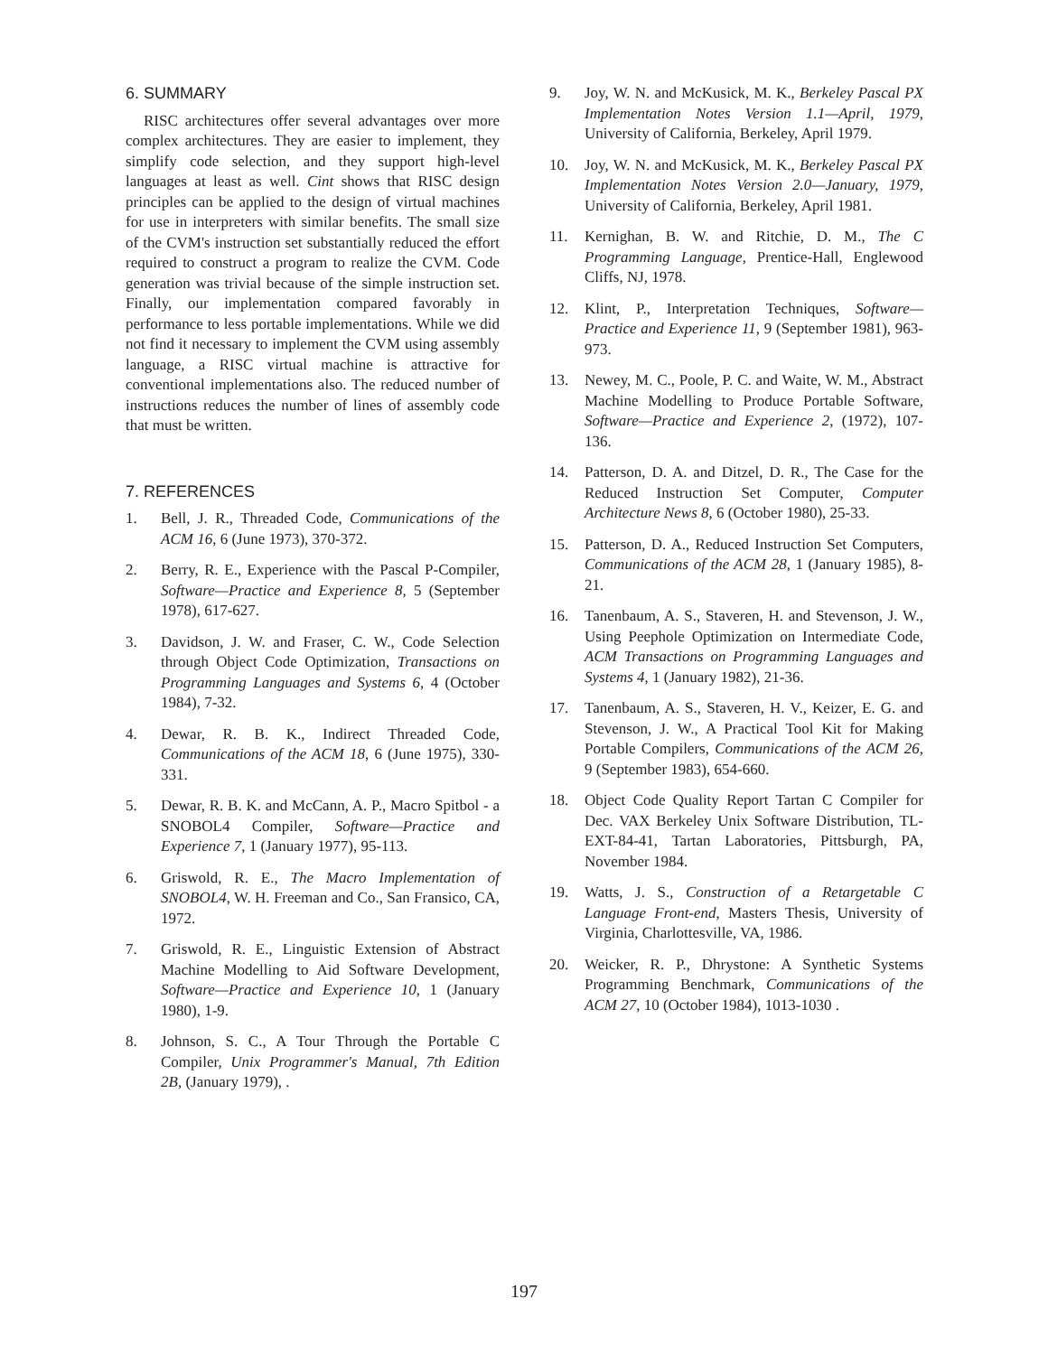6. SUMMARY
RISC architectures offer several advantages over more complex architectures. They are easier to implement, they simplify code selection, and they support high-level languages at least as well. Cint shows that RISC design principles can be applied to the design of virtual machines for use in interpreters with similar benefits. The small size of the CVM's instruction set substantially reduced the effort required to construct a program to realize the CVM. Code generation was trivial because of the simple instruction set. Finally, our implementation compared favorably in performance to less portable implementations. While we did not find it necessary to implement the CVM using assembly language, a RISC virtual machine is attractive for conventional implementations also. The reduced number of instructions reduces the number of lines of assembly code that must be written.
7. REFERENCES
1. Bell, J. R., Threaded Code, Communications of the ACM 16, 6 (June 1973), 370-372.
2. Berry, R. E., Experience with the Pascal P-Compiler, Software—Practice and Experience 8, 5 (September 1978), 617-627.
3. Davidson, J. W. and Fraser, C. W., Code Selection through Object Code Optimization, Transactions on Programming Languages and Systems 6, 4 (October 1984), 7-32.
4. Dewar, R. B. K., Indirect Threaded Code, Communications of the ACM 18, 6 (June 1975), 330-331.
5. Dewar, R. B. K. and McCann, A. P., Macro Spitbol - a SNOBOL4 Compiler, Software—Practice and Experience 7, 1 (January 1977), 95-113.
6. Griswold, R. E., The Macro Implementation of SNOBOL4, W. H. Freeman and Co., San Fransico, CA, 1972.
7. Griswold, R. E., Linguistic Extension of Abstract Machine Modelling to Aid Software Development, Software—Practice and Experience 10, 1 (January 1980), 1-9.
8. Johnson, S. C., A Tour Through the Portable C Compiler, Unix Programmer's Manual, 7th Edition 2B, (January 1979), .
9. Joy, W. N. and McKusick, M. K., Berkeley Pascal PX Implementation Notes Version 1.1—April, 1979, University of California, Berkeley, April 1979.
10. Joy, W. N. and McKusick, M. K., Berkeley Pascal PX Implementation Notes Version 2.0—January, 1979, University of California, Berkeley, April 1981.
11. Kernighan, B. W. and Ritchie, D. M., The C Programming Language, Prentice-Hall, Englewood Cliffs, NJ, 1978.
12. Klint, P., Interpretation Techniques, Software—Practice and Experience 11, 9 (September 1981), 963-973.
13. Newey, M. C., Poole, P. C. and Waite, W. M., Abstract Machine Modelling to Produce Portable Software, Software—Practice and Experience 2, (1972), 107-136.
14. Patterson, D. A. and Ditzel, D. R., The Case for the Reduced Instruction Set Computer, Computer Architecture News 8, 6 (October 1980), 25-33.
15. Patterson, D. A., Reduced Instruction Set Computers, Communications of the ACM 28, 1 (January 1985), 8-21.
16. Tanenbaum, A. S., Staveren, H. and Stevenson, J. W., Using Peephole Optimization on Intermediate Code, ACM Transactions on Programming Languages and Systems 4, 1 (January 1982), 21-36.
17. Tanenbaum, A. S., Staveren, H. V., Keizer, E. G. and Stevenson, J. W., A Practical Tool Kit for Making Portable Compilers, Communications of the ACM 26, 9 (September 1983), 654-660.
18. Object Code Quality Report Tartan C Compiler for Dec. VAX Berkeley Unix Software Distribution, TL-EXT-84-41, Tartan Laboratories, Pittsburgh, PA, November 1984.
19. Watts, J. S., Construction of a Retargetable C Language Front-end, Masters Thesis, University of Virginia, Charlottesville, VA, 1986.
20. Weicker, R. P., Dhrystone: A Synthetic Systems Programming Benchmark, Communications of the ACM 27, 10 (October 1984), 1013-1030 .
197